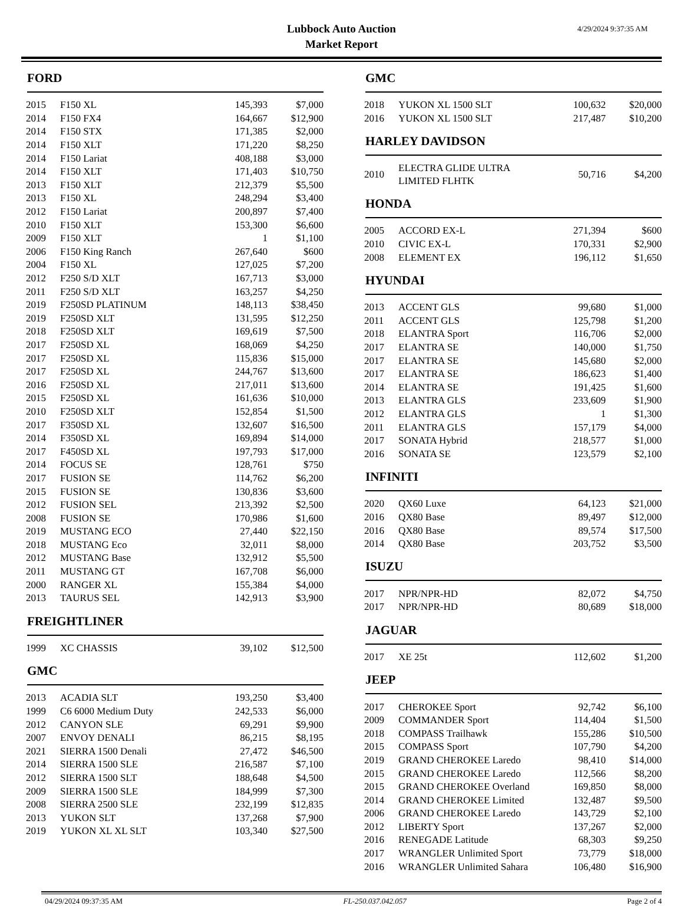Lubbock Auto Auction
Market Report
4/29/2024 9:37:35 AM
FORD
| 2015 | F150 XL | 145,393 | $7,000 |
| 2014 | F150 FX4 | 164,667 | $12,900 |
| 2014 | F150 STX | 171,385 | $2,000 |
| 2014 | F150 XLT | 171,220 | $8,250 |
| 2014 | F150 Lariat | 408,188 | $3,000 |
| 2014 | F150 XLT | 171,403 | $10,750 |
| 2013 | F150 XLT | 212,379 | $5,500 |
| 2013 | F150 XL | 248,294 | $3,400 |
| 2012 | F150 Lariat | 200,897 | $7,400 |
| 2010 | F150 XLT | 153,300 | $6,600 |
| 2009 | F150 XLT | 1 | $1,100 |
| 2006 | F150 King Ranch | 267,640 | $600 |
| 2004 | F150 XL | 127,025 | $7,200 |
| 2012 | F250 S/D XLT | 167,713 | $3,000 |
| 2011 | F250 S/D XLT | 163,257 | $4,250 |
| 2019 | F250SD PLATINUM | 148,113 | $38,450 |
| 2019 | F250SD XLT | 131,595 | $12,250 |
| 2018 | F250SD XLT | 169,619 | $7,500 |
| 2017 | F250SD XL | 168,069 | $4,250 |
| 2017 | F250SD XL | 115,836 | $15,000 |
| 2017 | F250SD XL | 244,767 | $13,600 |
| 2016 | F250SD XL | 217,011 | $13,600 |
| 2015 | F250SD XL | 161,636 | $10,000 |
| 2010 | F250SD XLT | 152,854 | $1,500 |
| 2017 | F350SD XL | 132,607 | $16,500 |
| 2014 | F350SD XL | 169,894 | $14,000 |
| 2017 | F450SD XL | 197,793 | $17,000 |
| 2014 | FOCUS SE | 128,761 | $750 |
| 2017 | FUSION SE | 114,762 | $6,200 |
| 2015 | FUSION SE | 130,836 | $3,600 |
| 2012 | FUSION SEL | 213,392 | $2,500 |
| 2008 | FUSION SE | 170,986 | $1,600 |
| 2019 | MUSTANG ECO | 27,440 | $22,150 |
| 2018 | MUSTANG Eco | 32,011 | $8,000 |
| 2012 | MUSTANG Base | 132,912 | $5,500 |
| 2011 | MUSTANG GT | 167,708 | $6,000 |
| 2000 | RANGER XL | 155,384 | $4,000 |
| 2013 | TAURUS SEL | 142,913 | $3,900 |
FREIGHTLINER
| 1999 | XC CHASSIS | 39,102 | $12,500 |
GMC
| 2013 | ACADIA SLT | 193,250 | $3,400 |
| 1999 | C6 6000 Medium Duty | 242,533 | $6,000 |
| 2012 | CANYON SLE | 69,291 | $9,900 |
| 2007 | ENVOY DENALI | 86,215 | $8,195 |
| 2021 | SIERRA 1500 Denali | 27,472 | $46,500 |
| 2014 | SIERRA 1500 SLE | 216,587 | $7,100 |
| 2012 | SIERRA 1500 SLT | 188,648 | $4,500 |
| 2009 | SIERRA 1500 SLE | 184,999 | $7,300 |
| 2008 | SIERRA 2500 SLE | 232,199 | $12,835 |
| 2013 | YUKON SLT | 137,268 | $7,900 |
| 2019 | YUKON XL XL SLT | 103,340 | $27,500 |
GMC
| 2018 | YUKON XL 1500 SLT | 100,632 | $20,000 |
| 2016 | YUKON XL 1500 SLT | 217,487 | $10,200 |
HARLEY DAVIDSON
| 2010 | ELECTRA GLIDE ULTRA LIMITED FLHTK | 50,716 | $4,200 |
HONDA
| 2005 | ACCORD EX-L | 271,394 | $600 |
| 2010 | CIVIC EX-L | 170,331 | $2,900 |
| 2008 | ELEMENT EX | 196,112 | $1,650 |
HYUNDAI
| 2013 | ACCENT GLS | 99,680 | $1,000 |
| 2011 | ACCENT GLS | 125,798 | $1,200 |
| 2018 | ELANTRA Sport | 116,706 | $2,000 |
| 2017 | ELANTRA SE | 140,000 | $1,750 |
| 2017 | ELANTRA SE | 145,680 | $2,000 |
| 2017 | ELANTRA SE | 186,623 | $1,400 |
| 2014 | ELANTRA SE | 191,425 | $1,600 |
| 2013 | ELANTRA GLS | 233,609 | $1,900 |
| 2012 | ELANTRA GLS | 1 | $1,300 |
| 2011 | ELANTRA GLS | 157,179 | $4,000 |
| 2017 | SONATA Hybrid | 218,577 | $1,000 |
| 2016 | SONATA SE | 123,579 | $2,100 |
INFINITI
| 2020 | QX60 Luxe | 64,123 | $21,000 |
| 2016 | QX80 Base | 89,497 | $12,000 |
| 2016 | QX80 Base | 89,574 | $17,500 |
| 2014 | QX80 Base | 203,752 | $3,500 |
ISUZU
| 2017 | NPR/NPR-HD | 82,072 | $4,750 |
| 2017 | NPR/NPR-HD | 80,689 | $18,000 |
JAGUAR
| 2017 | XE 25t | 112,602 | $1,200 |
JEEP
| 2017 | CHEROKEE Sport | 92,742 | $6,100 |
| 2009 | COMMANDER Sport | 114,404 | $1,500 |
| 2018 | COMPASS Trailhawk | 155,286 | $10,500 |
| 2015 | COMPASS Sport | 107,790 | $4,200 |
| 2019 | GRAND CHEROKEE Laredo | 98,410 | $14,000 |
| 2015 | GRAND CHEROKEE Laredo | 112,566 | $8,200 |
| 2015 | GRAND CHEROKEE Overland | 169,850 | $8,000 |
| 2014 | GRAND CHEROKEE Limited | 132,487 | $9,500 |
| 2006 | GRAND CHEROKEE Laredo | 143,729 | $2,100 |
| 2012 | LIBERTY Sport | 137,267 | $2,000 |
| 2016 | RENEGADE Latitude | 68,303 | $9,250 |
| 2017 | WRANGLER Unlimited Sport | 73,779 | $18,000 |
| 2016 | WRANGLER Unlimited Sahara | 106,480 | $16,900 |
04/29/2024 09:37:35 AM FL-250.037.042.057 Page 2 of 4